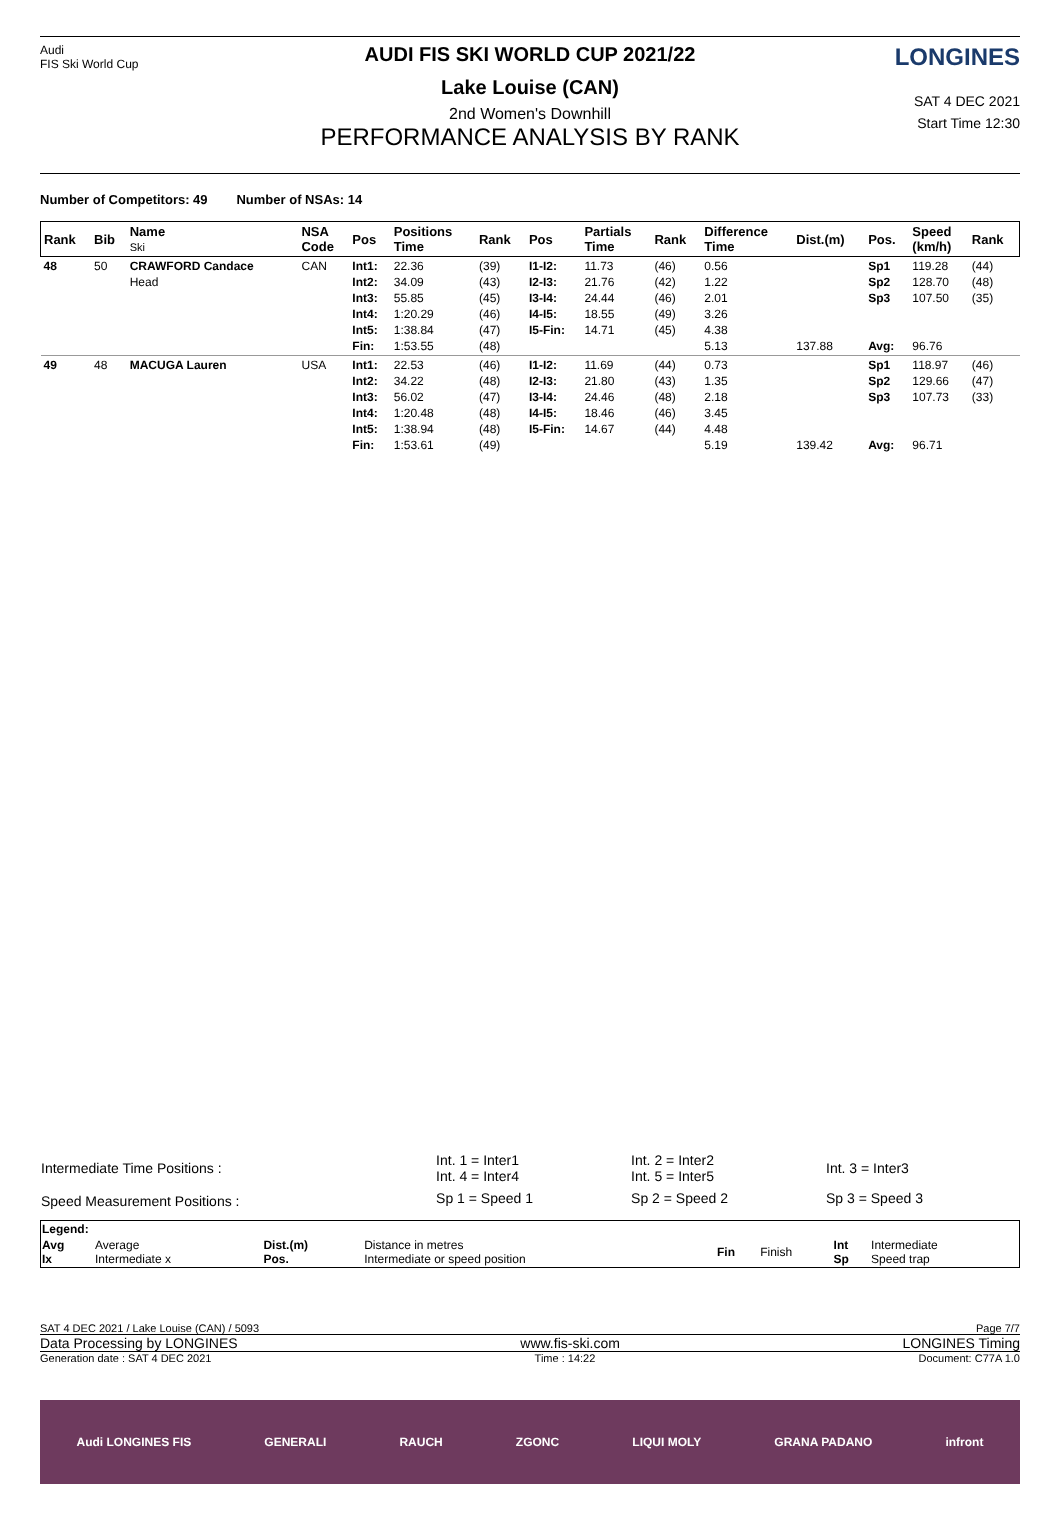Audi
FIS Ski World Cup
AUDI FIS SKI WORLD CUP 2021/22
Lake Louise (CAN)
2nd Women's Downhill
PERFORMANCE ANALYSIS BY RANK
LONGINES
SAT 4 DEC 2021
Start Time 12:30
Number of Competitors: 49 Number of NSAs: 14
| Rank | Bib | Name Ski | NSA Code | Pos | Positions Time | Rank | Pos | Partials Time | Rank | Difference Time | Dist.(m) | Pos. | Speed (km/h) | Rank |
| --- | --- | --- | --- | --- | --- | --- | --- | --- | --- | --- | --- | --- | --- | --- |
| 48 | 50 | CRAWFORD Candace Head | CAN | Int1: Int2: Int3: Int4: Int5: Fin: | 22.36 34.09 55.85 1:20.29 1:38.84 1:53.55 | (39) (43) (45) (46) (47) (48) | I1-I2: I2-I3: I3-I4: I4-I5: I5-Fin: | 11.73 21.76 24.44 18.55 14.71 | (46) (42) (46) (49) (45) | 0.56 1.22 2.01 3.26 4.38 5.13 | 137.88 | Sp1 Sp2 Sp3 Avg: | 119.28 128.70 107.50 96.76 | (44) (48) (35) |
| 49 | 48 | MACUGA Lauren | USA | Int1: Int2: Int3: Int4: Int5: Fin: | 22.53 34.22 56.02 1:20.48 1:38.94 1:53.61 | (46) (48) (47) (48) (48) (49) | I1-I2: I2-I3: I3-I4: I4-I5: I5-Fin: | 11.69 21.80 24.46 18.46 14.67 | (44) (43) (48) (46) (44) | 0.73 1.35 2.18 3.45 4.48 5.19 | 139.42 | Sp1 Sp2 Sp3 Avg: | 118.97 129.66 107.73 96.71 | (46) (47) (33) |
| Intermediate Time Positions : | Int. 1 = Inter1 Int. 4 = Inter4 | Int. 2 = Inter2 Int. 5 = Inter5 | Int. 3 = Inter3 |
| Speed Measurement Positions : | Sp 1 = Speed 1 | Sp 2 = Speed 2 | Sp 3 = Speed 3 |
| Legend: | | | | | | | |
| Avg Ix | Average Intermediate x | Dist.(m) Pos. | Distance in metres Intermediate or speed position | Fin | Finish | Int Sp | Intermediate Speed trap |
SAT 4 DEC 2021 / Lake Louise (CAN) / 5093 Page 7/7
Data Processing by LONGINES www.fis-ski.com LONGINES Timing
Generation date : SAT 4 DEC 2021 Time : 14:22 Document: C77A 1.0
Audi LONGINES FIS GENERALI RAUCH ZGONC LIQUI MOLY GRANA PADANO infront